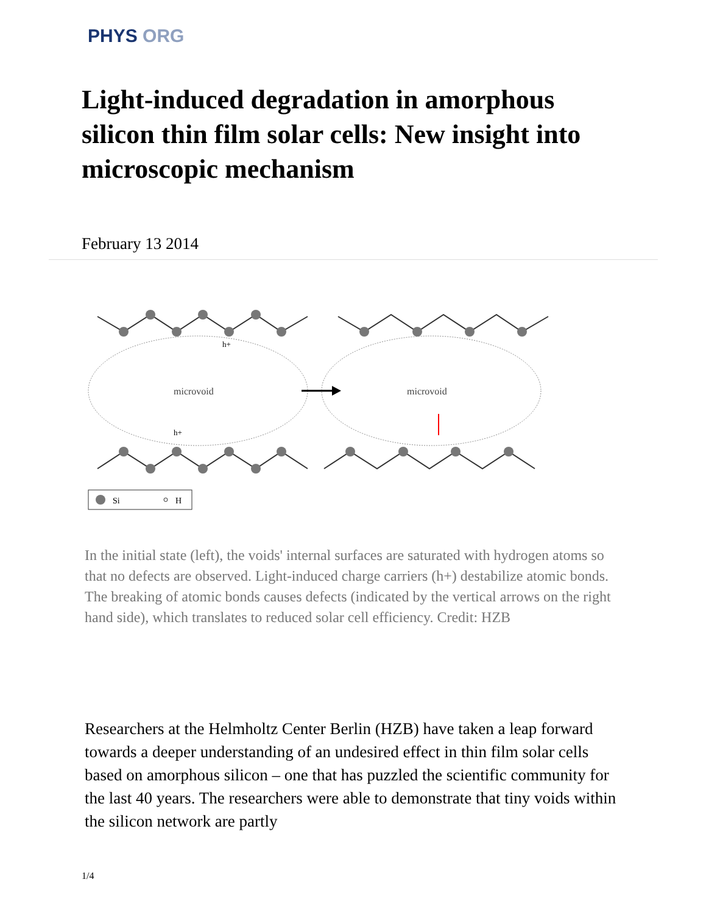PHYS ORG
Light-induced degradation in amorphous silicon thin film solar cells: New insight into microscopic mechanism
February 13 2014
microvoid
microvoid
h+
h+
Si
H
In the initial state (left), the voids' internal surfaces are saturated with hydrogen atoms so that no defects are observed. Light-induced charge carriers (h+) destabilize atomic bonds. The breaking of atomic bonds causes defects (indicated by the vertical arrows on the right hand side), which translates to reduced solar cell efficiency. Credit: HZB
Researchers at the Helmholtz Center Berlin (HZB) have taken a leap forward towards a deeper understanding of an undesired effect in thin film solar cells based on amorphous silicon – one that has puzzled the scientific community for the last 40 years. The researchers were able to demonstrate that tiny voids within the silicon network are partly
1/4